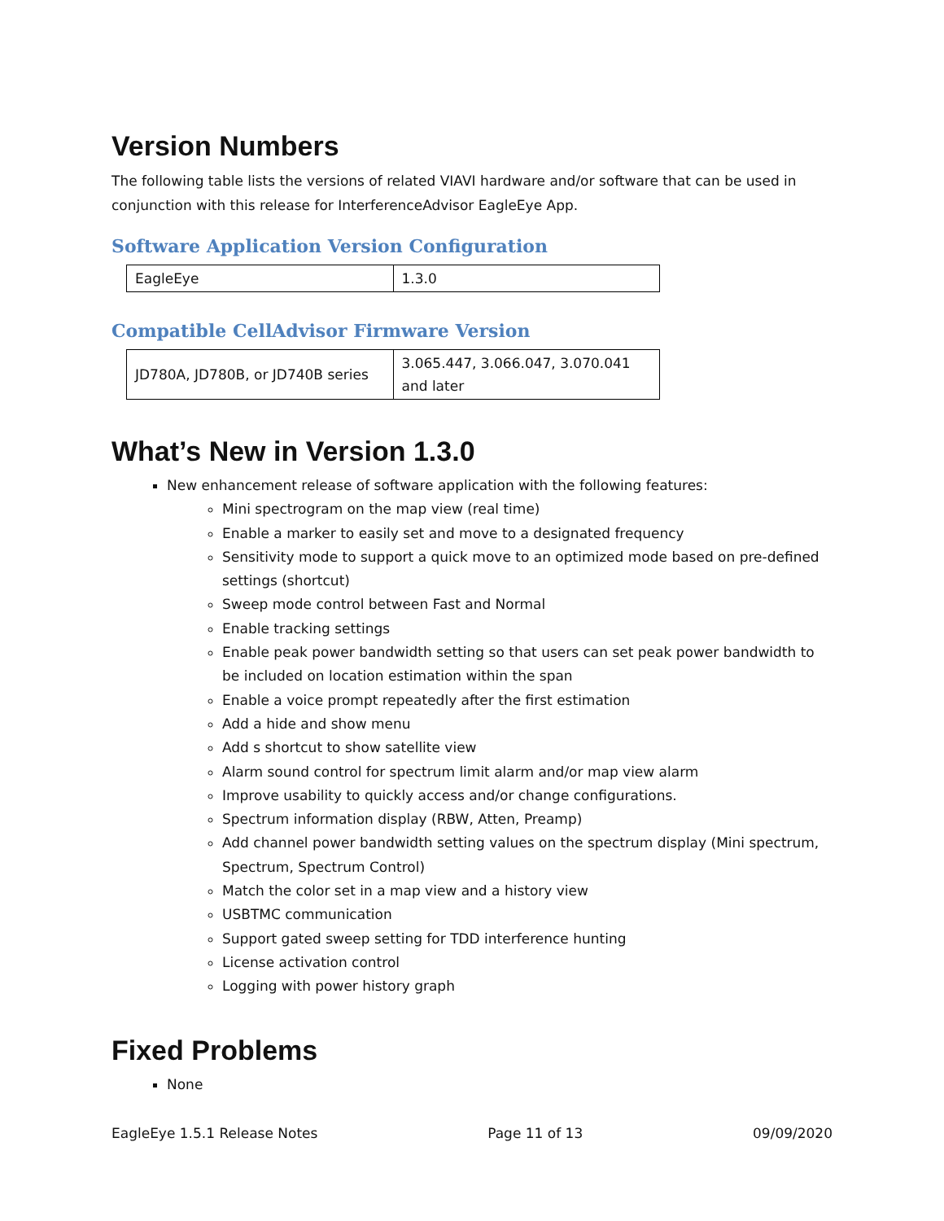Version Numbers
The following table lists the versions of related VIAVI hardware and/or software that can be used in conjunction with this release for InterferenceAdvisor EagleEye App.
Software Application Version Configuration
| EagleEye | 1.3.0 |
Compatible CellAdvisor Firmware Version
| JD780A, JD780B, or JD740B series | 3.065.447, 3.066.047, 3.070.041 and later |
What’s New in Version 1.3.0
New enhancement release of software application with the following features:
Mini spectrogram on the map view (real time)
Enable a marker to easily set and move to a designated frequency
Sensitivity mode to support a quick move to an optimized mode based on pre-defined settings (shortcut)
Sweep mode control between Fast and Normal
Enable tracking settings
Enable peak power bandwidth setting so that users can set peak power bandwidth to be included on location estimation within the span
Enable a voice prompt repeatedly after the first estimation
Add a hide and show menu
Add s shortcut to show satellite view
Alarm sound control for spectrum limit alarm and/or map view alarm
Improve usability to quickly access and/or change configurations.
Spectrum information display (RBW, Atten, Preamp)
Add channel power bandwidth setting values on the spectrum display (Mini spectrum, Spectrum, Spectrum Control)
Match the color set in a map view and a history view
USBTMC communication
Support gated sweep setting for TDD interference hunting
License activation control
Logging with power history graph
Fixed Problems
None
EagleEye 1.5.1 Release Notes Page 11 of 13 09/09/2020